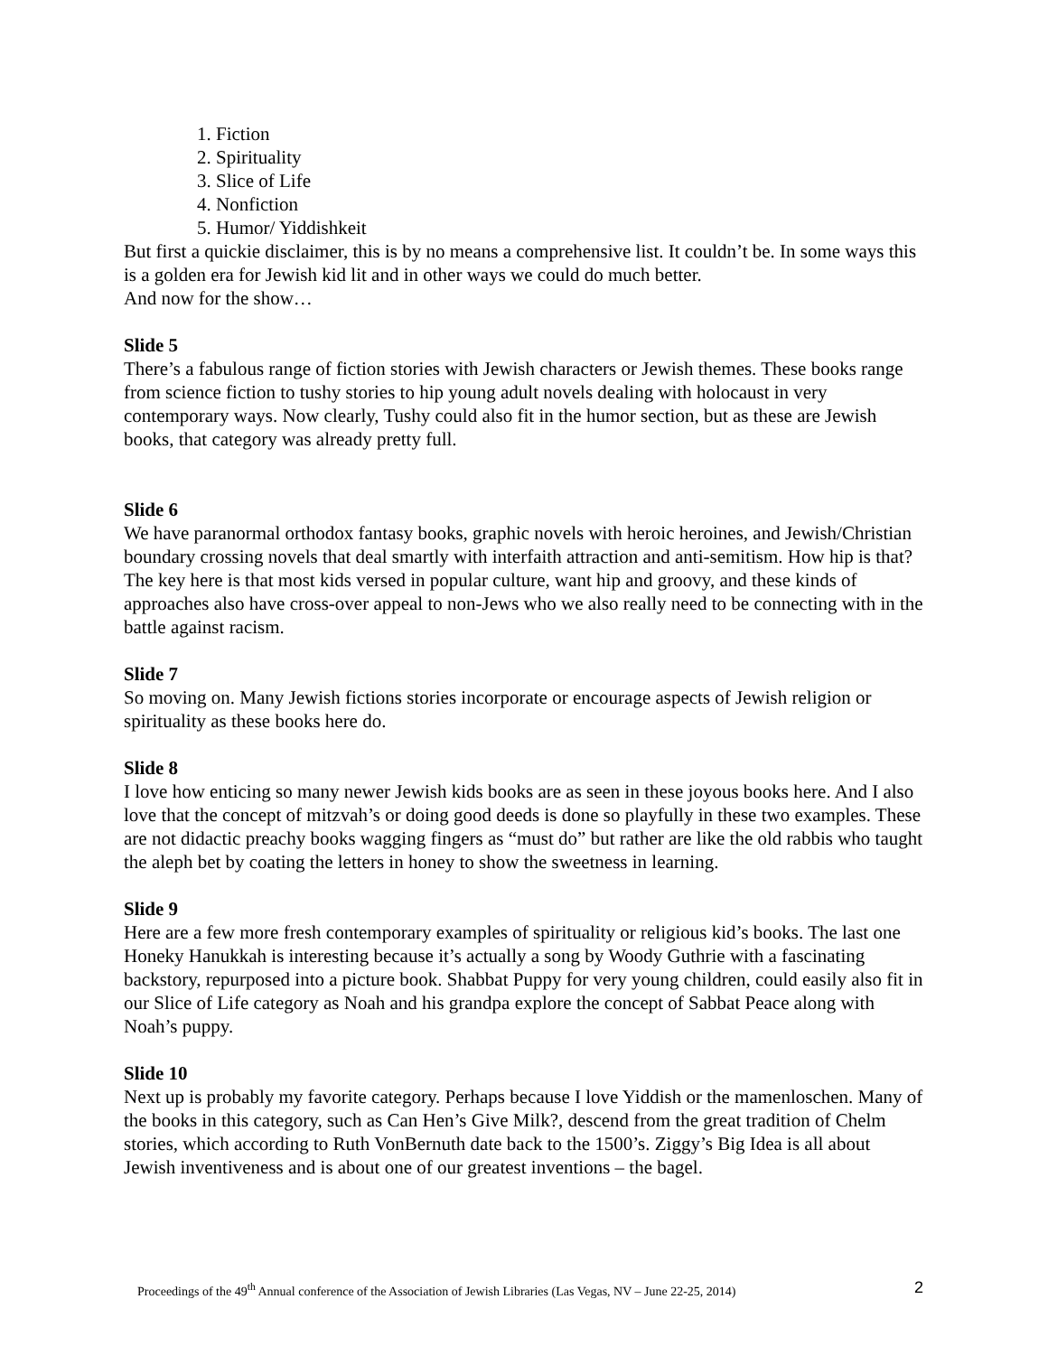1. Fiction
2. Spirituality
3. Slice of Life
4. Nonfiction
5. Humor/ Yiddishkeit
But first a quickie disclaimer, this is by no means a comprehensive list. It couldn’t be. In some ways this is a golden era for Jewish kid lit and in other ways we could do much better.
And now for the show…
Slide 5
There’s a fabulous range of fiction stories with Jewish characters or Jewish themes. These books range from science fiction to tushy stories to hip young adult novels dealing with holocaust in very contemporary ways. Now clearly, Tushy could also fit in the humor section, but as these are Jewish books, that category was already pretty full.
Slide 6
We have paranormal orthodox fantasy books, graphic novels with heroic heroines, and Jewish/Christian boundary crossing novels that deal smartly with interfaith attraction and anti-semitism. How hip is that? The key here is that most kids versed in popular culture, want hip and groovy, and these kinds of approaches also have cross-over appeal to non-Jews who we also really need to be connecting with in the battle against racism.
Slide 7
So moving on. Many Jewish fictions stories incorporate or encourage aspects of Jewish religion or spirituality as these books here do.
Slide 8
I love how enticing so many newer Jewish kids books are as seen in these joyous books here. And I also love that the concept of mitzvah’s or doing good deeds is done so playfully in these two examples. These are not didactic preachy books wagging fingers as “must do” but rather are like the old rabbis who taught the aleph bet by coating the letters in honey to show the sweetness in learning.
Slide 9
Here are a few more fresh contemporary examples of spirituality or religious kid’s books. The last one Honeky Hanukkah is interesting because it’s actually a song by Woody Guthrie with a fascinating backstory, repurposed into a picture book. Shabbat Puppy for very young children, could easily also fit in our Slice of Life category as Noah and his grandpa explore the concept of Sabbat Peace along with Noah’s puppy.
Slide 10
Next up is probably my favorite category. Perhaps because I love Yiddish or the mamenloschen. Many of the books in this category, such as Can Hen’s Give Milk?, descend from the great tradition of Chelm stories, which according to Ruth VonBernuth date back to the 1500’s. Ziggy’s Big Idea is all about Jewish inventiveness and is about one of our greatest inventions – the bagel.
Proceedings of the 49<sup>th</sup> Annual conference of the Association of Jewish Libraries (Las Vegas, NV – June 22-25, 2014) 2